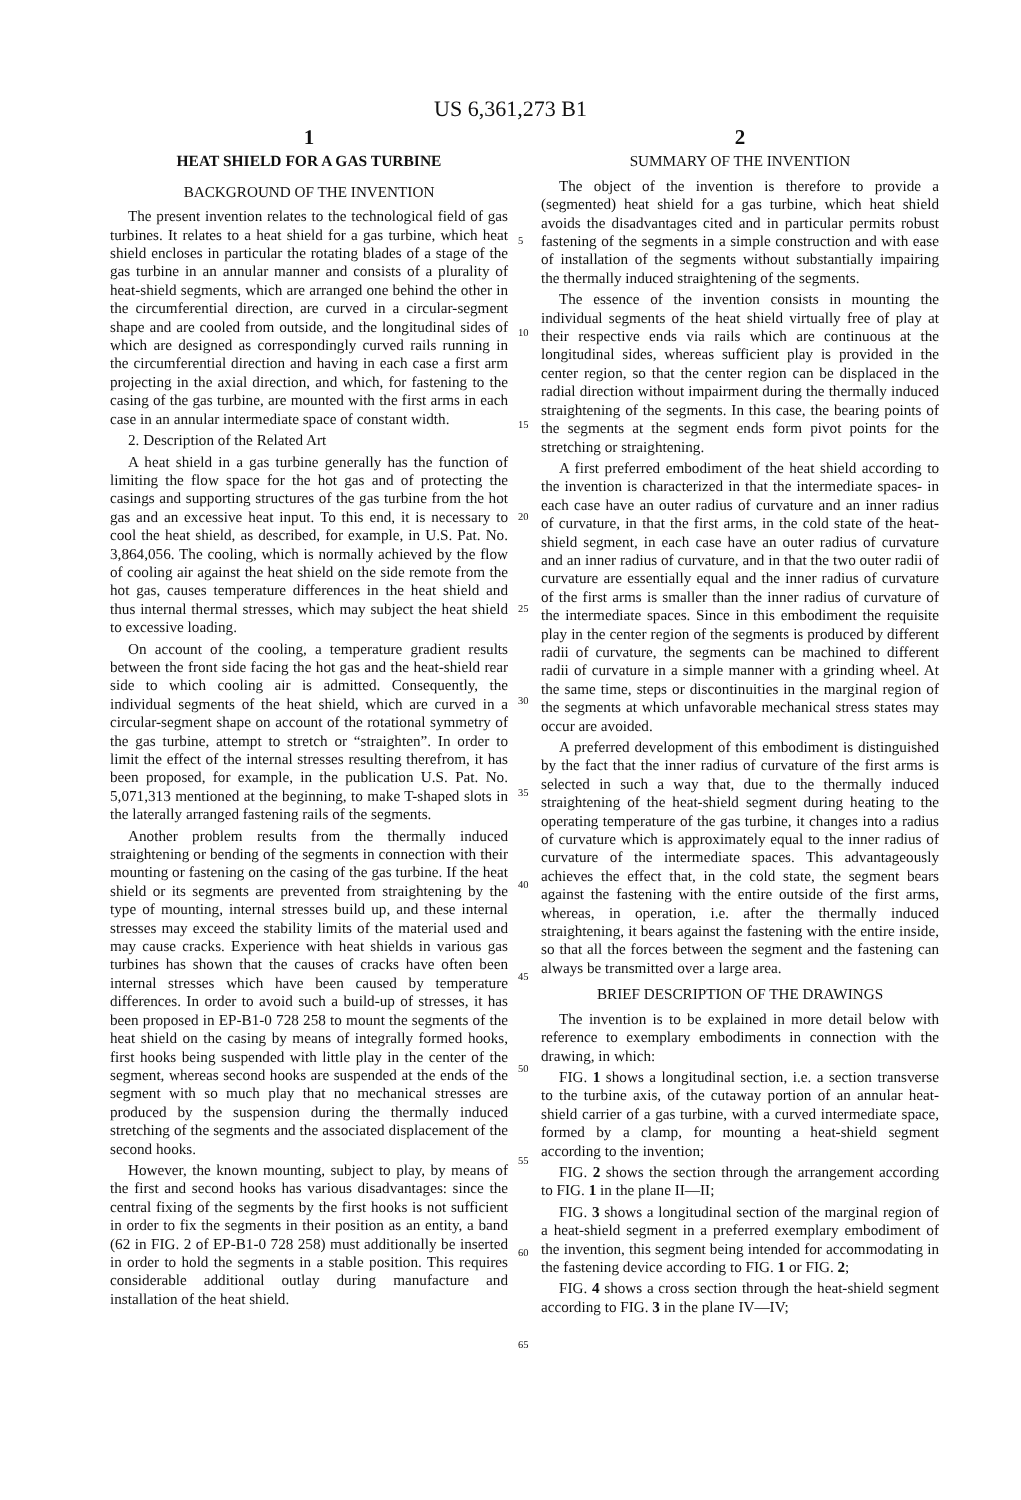US 6,361,273 B1
1
HEAT SHIELD FOR A GAS TURBINE
BACKGROUND OF THE INVENTION
The present invention relates to the technological field of gas turbines. It relates to a heat shield for a gas turbine, which heat shield encloses in particular the rotating blades of a stage of the gas turbine in an annular manner and consists of a plurality of heat-shield segments, which are arranged one behind the other in the circumferential direction, are curved in a circular-segment shape and are cooled from outside, and the longitudinal sides of which are designed as correspondingly curved rails running in the circumferential direction and having in each case a first arm projecting in the axial direction, and which, for fastening to the casing of the gas turbine, are mounted with the first arms in each case in an annular intermediate space of constant width.
2. Description of the Related Art
A heat shield in a gas turbine generally has the function of limiting the flow space for the hot gas and of protecting the casings and supporting structures of the gas turbine from the hot gas and an excessive heat input. To this end, it is necessary to cool the heat shield, as described, for example, in U.S. Pat. No. 3,864,056. The cooling, which is normally achieved by the flow of cooling air against the heat shield on the side remote from the hot gas, causes temperature differences in the heat shield and thus internal thermal stresses, which may subject the heat shield to excessive loading.
On account of the cooling, a temperature gradient results between the front side facing the hot gas and the heat-shield rear side to which cooling air is admitted. Consequently, the individual segments of the heat shield, which are curved in a circular-segment shape on account of the rotational symmetry of the gas turbine, attempt to stretch or “straighten”. In order to limit the effect of the internal stresses resulting therefrom, it has been proposed, for example, in the publication U.S. Pat. No. 5,071,313 mentioned at the beginning, to make T-shaped slots in the laterally arranged fastening rails of the segments.
Another problem results from the thermally induced straightening or bending of the segments in connection with their mounting or fastening on the casing of the gas turbine. If the heat shield or its segments are prevented from straightening by the type of mounting, internal stresses build up, and these internal stresses may exceed the stability limits of the material used and may cause cracks. Experience with heat shields in various gas turbines has shown that the causes of cracks have often been internal stresses which have been caused by temperature differences. In order to avoid such a build-up of stresses, it has been proposed in EP-B1-0 728 258 to mount the segments of the heat shield on the casing by means of integrally formed hooks, first hooks being suspended with little play in the center of the segment, whereas second hooks are suspended at the ends of the segment with so much play that no mechanical stresses are produced by the suspension during the thermally induced stretching of the segments and the associated displacement of the second hooks.
However, the known mounting, subject to play, by means of the first and second hooks has various disadvantages: since the central fixing of the segments by the first hooks is not sufficient in order to fix the segments in their position as an entity, a band (62 in FIG. 2 of EP-B1-0 728 258) must additionally be inserted in order to hold the segments in a stable position. This requires considerable additional outlay during manufacture and installation of the heat shield.
5
10
15
20
25
30
35
40
45
50
55
60
65
2
SUMMARY OF THE INVENTION
The object of the invention is therefore to provide a (segmented) heat shield for a gas turbine, which heat shield avoids the disadvantages cited and in particular permits robust fastening of the segments in a simple construction and with ease of installation of the segments without substantially impairing the thermally induced straightening of the segments.
The essence of the invention consists in mounting the individual segments of the heat shield virtually free of play at their respective ends via rails which are continuous at the longitudinal sides, whereas sufficient play is provided in the center region, so that the center region can be displaced in the radial direction without impairment during the thermally induced straightening of the segments. In this case, the bearing points of the segments at the segment ends form pivot points for the stretching or straightening.
A first preferred embodiment of the heat shield according to the invention is characterized in that the intermediate spaces- in each case have an outer radius of curvature and an inner radius of curvature, in that the first arms, in the cold state of the heat-shield segment, in each case have an outer radius of curvature and an inner radius of curvature, and in that the two outer radii of curvature are essentially equal and the inner radius of curvature of the first arms is smaller than the inner radius of curvature of the intermediate spaces. Since in this embodiment the requisite play in the center region of the segments is produced by different radii of curvature, the segments can be machined to different radii of curvature in a simple manner with a grinding wheel. At the same time, steps or discontinuities in the marginal region of the segments at which unfavorable mechanical stress states may occur are avoided.
A preferred development of this embodiment is distinguished by the fact that the inner radius of curvature of the first arms is selected in such a way that, due to the thermally induced straightening of the heat-shield segment during heating to the operating temperature of the gas turbine, it changes into a radius of curvature which is approximately equal to the inner radius of curvature of the intermediate spaces. This advantageously achieves the effect that, in the cold state, the segment bears against the fastening with the entire outside of the first arms, whereas, in operation, i.e. after the thermally induced straightening, it bears against the fastening with the entire inside, so that all the forces between the segment and the fastening can always be transmitted over a large area.
BRIEF DESCRIPTION OF THE DRAWINGS
The invention is to be explained in more detail below with reference to exemplary embodiments in connection with the drawing, in which:
FIG. 1 shows a longitudinal section, i.e. a section transverse to the turbine axis, of the cutaway portion of an annular heat-shield carrier of a gas turbine, with a curved intermediate space, formed by a clamp, for mounting a heat-shield segment according to the invention;
FIG. 2 shows the section through the arrangement according to FIG. 1 in the plane II—II;
FIG. 3 shows a longitudinal section of the marginal region of a heat-shield segment in a preferred exemplary embodiment of the invention, this segment being intended for accommodating in the fastening device according to FIG. 1 or FIG. 2;
FIG. 4 shows a cross section through the heat-shield segment according to FIG. 3 in the plane IV—IV;